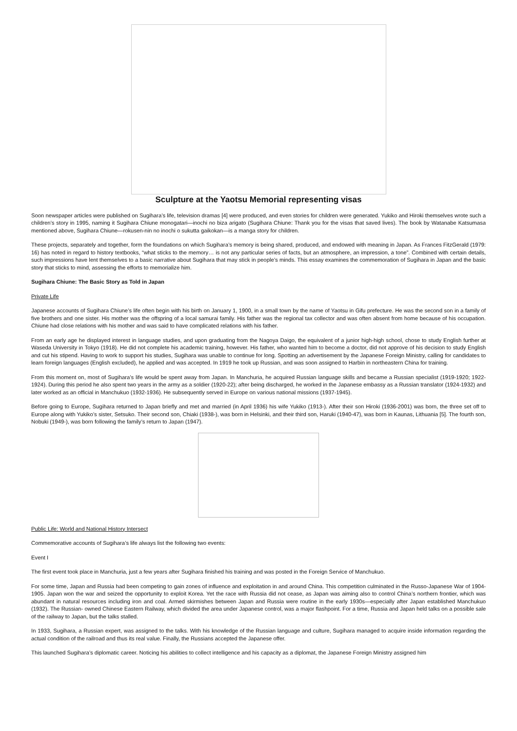Sculpture at the Yaotsu Memorial representing visas
Soon newspaper articles were published on Sugihara’s life, television dramas [4] were produced, and even stories for children were generated. Yukiko and Hiroki themselves wrote such a children’s story in 1995, naming it Sugihara Chiune monogatari—inochi no biza arigato (Sugihara Chiune: Thank you for the visas that saved lives). The book by Watanabe Katsumasa mentioned above, Sugihara Chiune—rokusen-nin no inochi o sukutta gaikokan—is a manga story for children.
These projects, separately and together, form the foundations on which Sugihara’s memory is being shared, produced, and endowed with meaning in Japan. As Frances FitzGerald (1979: 16) has noted in regard to history textbooks, “what sticks to the memory… is not any particular series of facts, but an atmosphere, an impression, a tone”. Combined with certain details, such impressions have lent themselves to a basic narrative about Sugihara that may stick in people’s minds. This essay examines the commemoration of Sugihara in Japan and the basic story that sticks to mind, assessing the efforts to memorialize him.
Sugihara Chiune: The Basic Story as Told in Japan
Private Life
Japanese accounts of Sugihara Chiune’s life often begin with his birth on January 1, 1900, in a small town by the name of Yaotsu in Gifu prefecture. He was the second son in a family of five brothers and one sister. His mother was the offspring of a local samurai family. His father was the regional tax collector and was often absent from home because of his occupation. Chiune had close relations with his mother and was said to have complicated relations with his father.
From an early age he displayed interest in language studies, and upon graduating from the Nagoya Daigo, the equivalent of a junior high-high school, chose to study English further at Waseda University in Tokyo (1918). He did not complete his academic training, however. His father, who wanted him to become a doctor, did not approve of his decision to study English and cut his stipend. Having to work to support his studies, Sugihara was unable to continue for long. Spotting an advertisement by the Japanese Foreign Ministry, calling for candidates to learn foreign languages (English excluded), he applied and was accepted. In 1919 he took up Russian, and was soon assigned to Harbin in northeastern China for training.
From this moment on, most of Sugihara’s life would be spent away from Japan. In Manchuria, he acquired Russian language skills and became a Russian specialist (1919-1920; 1922-1924). During this period he also spent two years in the army as a soldier (1920-22); after being discharged, he worked in the Japanese embassy as a Russian translator (1924-1932) and later worked as an official in Manchukuo (1932-1936). He subsequently served in Europe on various national missions (1937-1945).
Before going to Europe, Sugihara returned to Japan briefly and met and married (in April 1936) his wife Yukiko (1913-). After their son Hiroki (1936-2001) was born, the three set off to Europe along with Yukiko’s sister, Setsuko. Their second son, Chiaki (1938-), was born in Helsinki, and their third son, Haruki (1940-47), was born in Kaunas, Lithuania [5]. The fourth son, Nobuki (1949-), was born following the family’s return to Japan (1947).
Public Life: World and National History Intersect
Commemorative accounts of Sugihara’s life always list the following two events:
Event I
The first event took place in Manchuria, just a few years after Sugihara finished his training and was posted in the Foreign Service of Manchukuo.
For some time, Japan and Russia had been competing to gain zones of influence and exploitation in and around China. This competition culminated in the Russo-Japanese War of 1904-1905. Japan won the war and seized the opportunity to exploit Korea. Yet the race with Russia did not cease, as Japan was aiming also to control China’s northern frontier, which was abundant in natural resources including iron and coal. Armed skirmishes between Japan and Russia were routine in the early 1930s—especially after Japan established Manchukuo (1932). The Russian- owned Chinese Eastern Railway, which divided the area under Japanese control, was a major flashpoint. For a time, Russia and Japan held talks on a possible sale of the railway to Japan, but the talks stalled.
In 1933, Sugihara, a Russian expert, was assigned to the talks. With his knowledge of the Russian language and culture, Sugihara managed to acquire inside information regarding the actual condition of the railroad and thus its real value. Finally, the Russians accepted the Japanese offer.
This launched Sugihara’s diplomatic career. Noticing his abilities to collect intelligence and his capacity as a diplomat, the Japanese Foreign Ministry assigned him